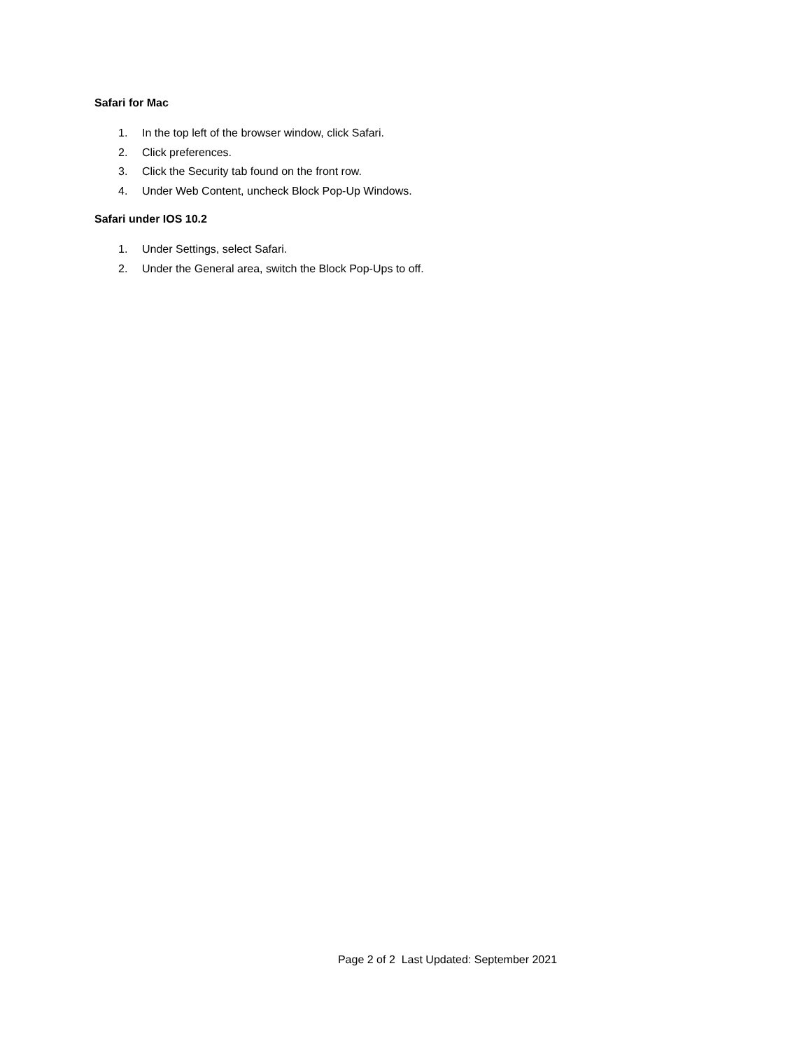Safari for Mac
1. In the top left of the browser window, click Safari.
2. Click preferences.
3. Click the Security tab found on the front row.
4. Under Web Content, uncheck Block Pop-Up Windows.
Safari under IOS 10.2
1. Under Settings, select Safari.
2. Under the General area, switch the Block Pop-Ups to off.
Page 2 of 2 Last Updated: September 2021